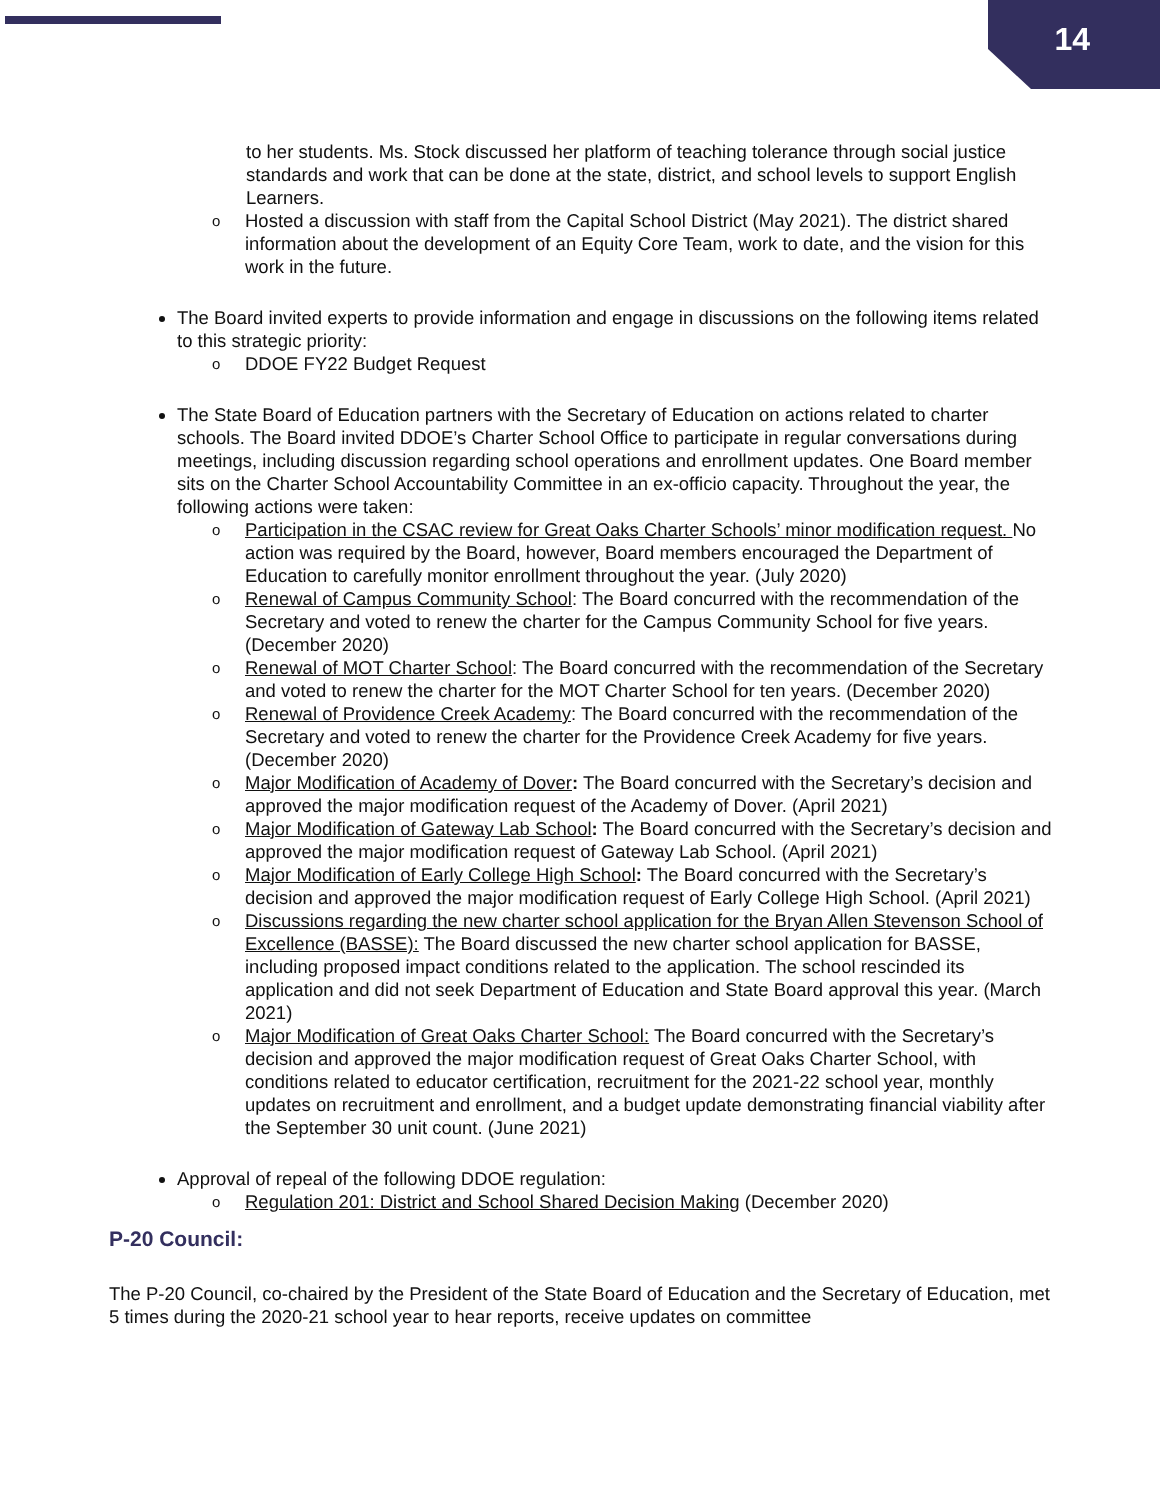14
to her students. Ms. Stock discussed her platform of teaching tolerance through social justice standards and work that can be done at the state, district, and school levels to support English Learners.
Hosted a discussion with staff from the Capital School District (May 2021). The district shared information about the development of an Equity Core Team, work to date, and the vision for this work in the future.
The Board invited experts to provide information and engage in discussions on the following items related to this strategic priority:
DDOE FY22 Budget Request
The State Board of Education partners with the Secretary of Education on actions related to charter schools. The Board invited DDOE’s Charter School Office to participate in regular conversations during meetings, including discussion regarding school operations and enrollment updates. One Board member sits on the Charter School Accountability Committee in an ex-officio capacity. Throughout the year, the following actions were taken:
Participation in the CSAC review for Great Oaks Charter Schools’ minor modification request. No action was required by the Board, however, Board members encouraged the Department of Education to carefully monitor enrollment throughout the year. (July 2020)
Renewal of Campus Community School: The Board concurred with the recommendation of the Secretary and voted to renew the charter for the Campus Community School for five years. (December 2020)
Renewal of MOT Charter School: The Board concurred with the recommendation of the Secretary and voted to renew the charter for the MOT Charter School for ten years. (December 2020)
Renewal of Providence Creek Academy: The Board concurred with the recommendation of the Secretary and voted to renew the charter for the Providence Creek Academy for five years. (December 2020)
Major Modification of Academy of Dover: The Board concurred with the Secretary’s decision and approved the major modification request of the Academy of Dover. (April 2021)
Major Modification of Gateway Lab School: The Board concurred with the Secretary’s decision and approved the major modification request of Gateway Lab School. (April 2021)
Major Modification of Early College High School: The Board concurred with the Secretary’s decision and approved the major modification request of Early College High School. (April 2021)
Discussions regarding the new charter school application for the Bryan Allen Stevenson School of Excellence (BASSE): The Board discussed the new charter school application for BASSE, including proposed impact conditions related to the application. The school rescinded its application and did not seek Department of Education and State Board approval this year. (March 2021)
Major Modification of Great Oaks Charter School: The Board concurred with the Secretary’s decision and approved the major modification request of Great Oaks Charter School, with conditions related to educator certification, recruitment for the 2021-22 school year, monthly updates on recruitment and enrollment, and a budget update demonstrating financial viability after the September 30 unit count. (June 2021)
Approval of repeal of the following DDOE regulation:
Regulation 201: District and School Shared Decision Making (December 2020)
P-20 Council:
The P-20 Council, co-chaired by the President of the State Board of Education and the Secretary of Education, met 5 times during the 2020-21 school year to hear reports, receive updates on committee